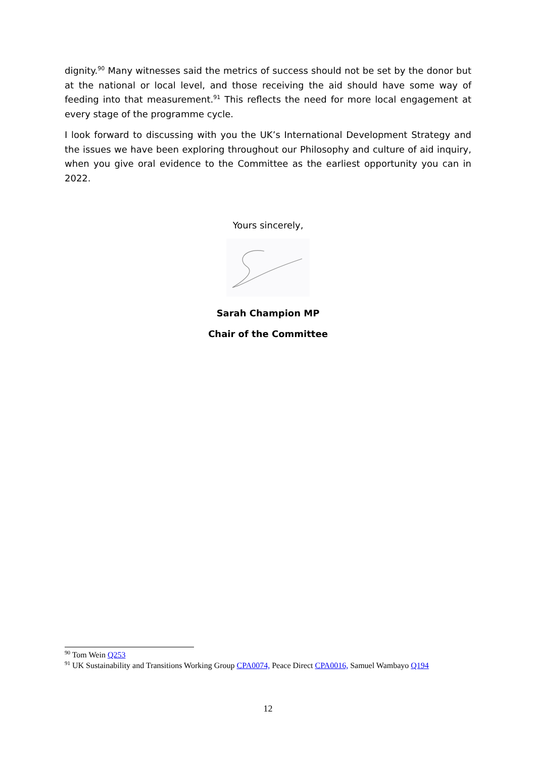dignity.<sup>90</sup> Many witnesses said the metrics of success should not be set by the donor but at the national or local level, and those receiving the aid should have some way of feeding into that measurement.<sup>91</sup> This reflects the need for more local engagement at every stage of the programme cycle.
I look forward to discussing with you the UK’s International Development Strategy and the issues we have been exploring throughout our Philosophy and culture of aid inquiry, when you give oral evidence to the Committee as the earliest opportunity you can in 2022.
Yours sincerely,
Sarah Champion MP
Chair of the Committee
<sup>90</sup> Tom Wein Q253
<sup>91</sup> UK Sustainability and Transitions Working Group CPA0074, Peace Direct CPA0016, Samuel Wambayo Q194
12